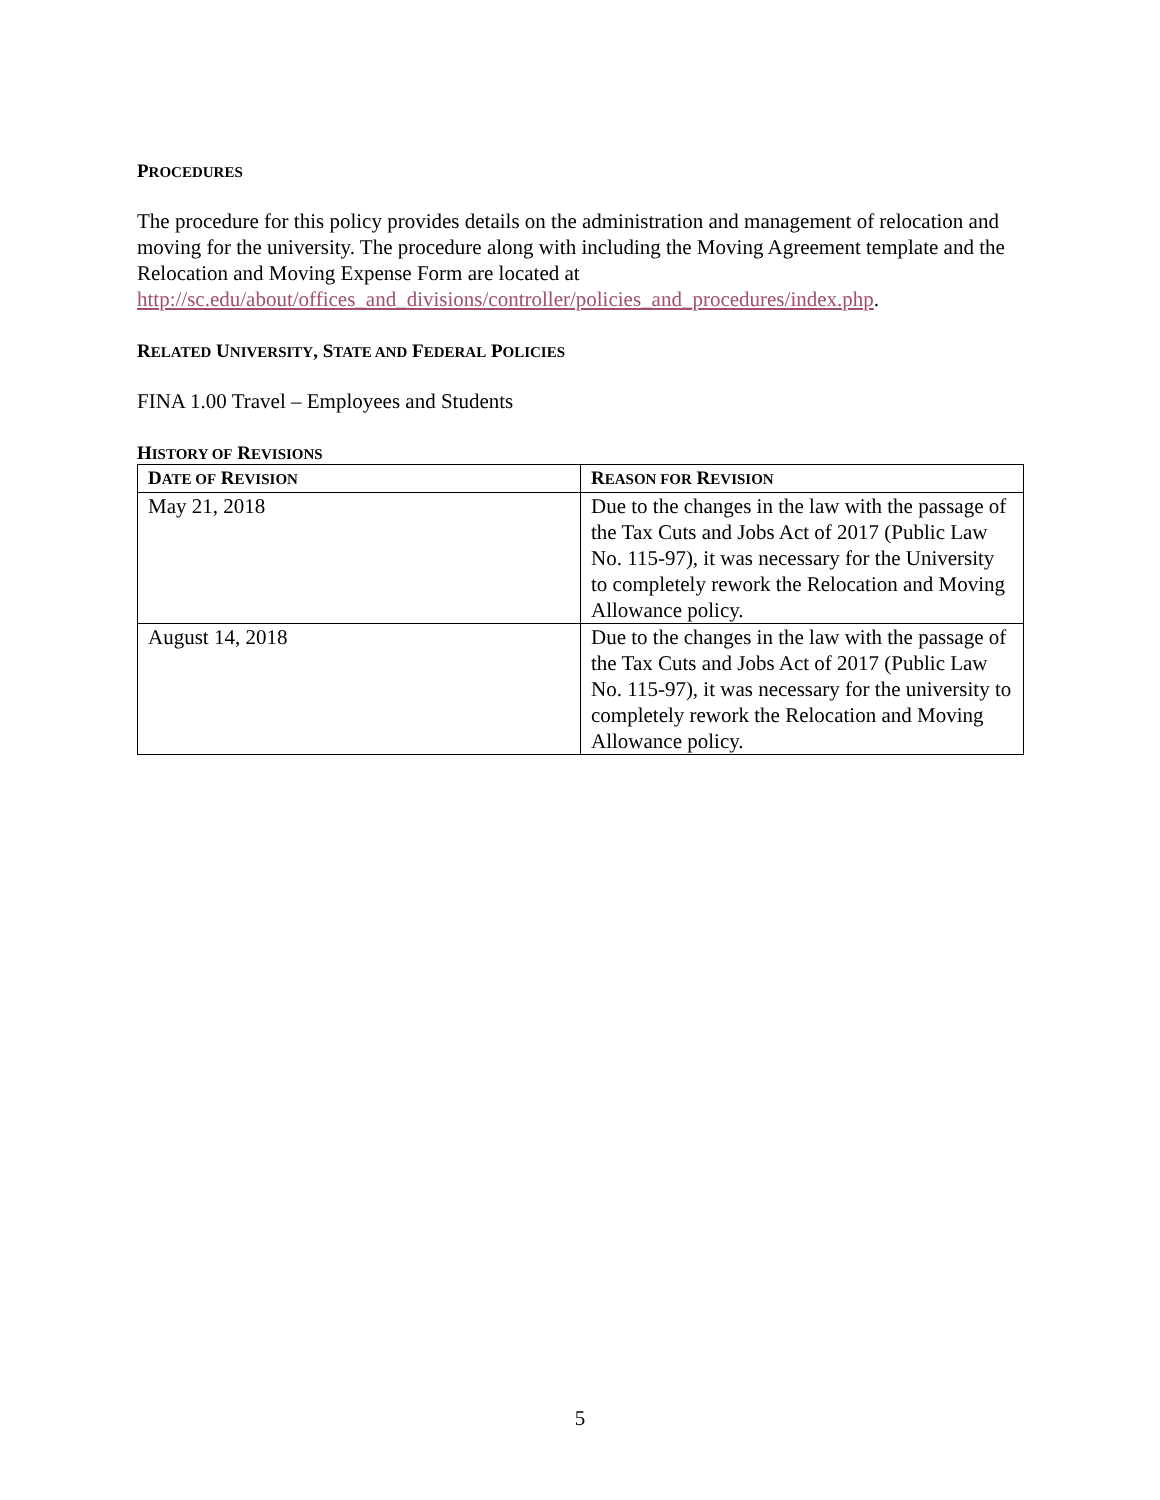PROCEDURES
The procedure for this policy provides details on the administration and management of relocation and moving for the university. The procedure along with including the Moving Agreement template and the Relocation and Moving Expense Form are located at http://sc.edu/about/offices_and_divisions/controller/policies_and_procedures/index.php.
RELATED UNIVERSITY, STATE AND FEDERAL POLICIES
FINA 1.00 Travel – Employees and Students
HISTORY OF REVISIONS
| D ATE OF R EVISION | R EASON FOR R EVISION |
| --- | --- |
| May 21, 2018 | Due to the changes in the law with the passage of the Tax Cuts and Jobs Act of 2017 (Public Law No. 115-97), it was necessary for the University to completely rework the Relocation and Moving Allowance policy. |
| August 14, 2018 | Due to the changes in the law with the passage of the Tax Cuts and Jobs Act of 2017 (Public Law No. 115-97), it was necessary for the university to completely rework the Relocation and Moving Allowance policy. |
5